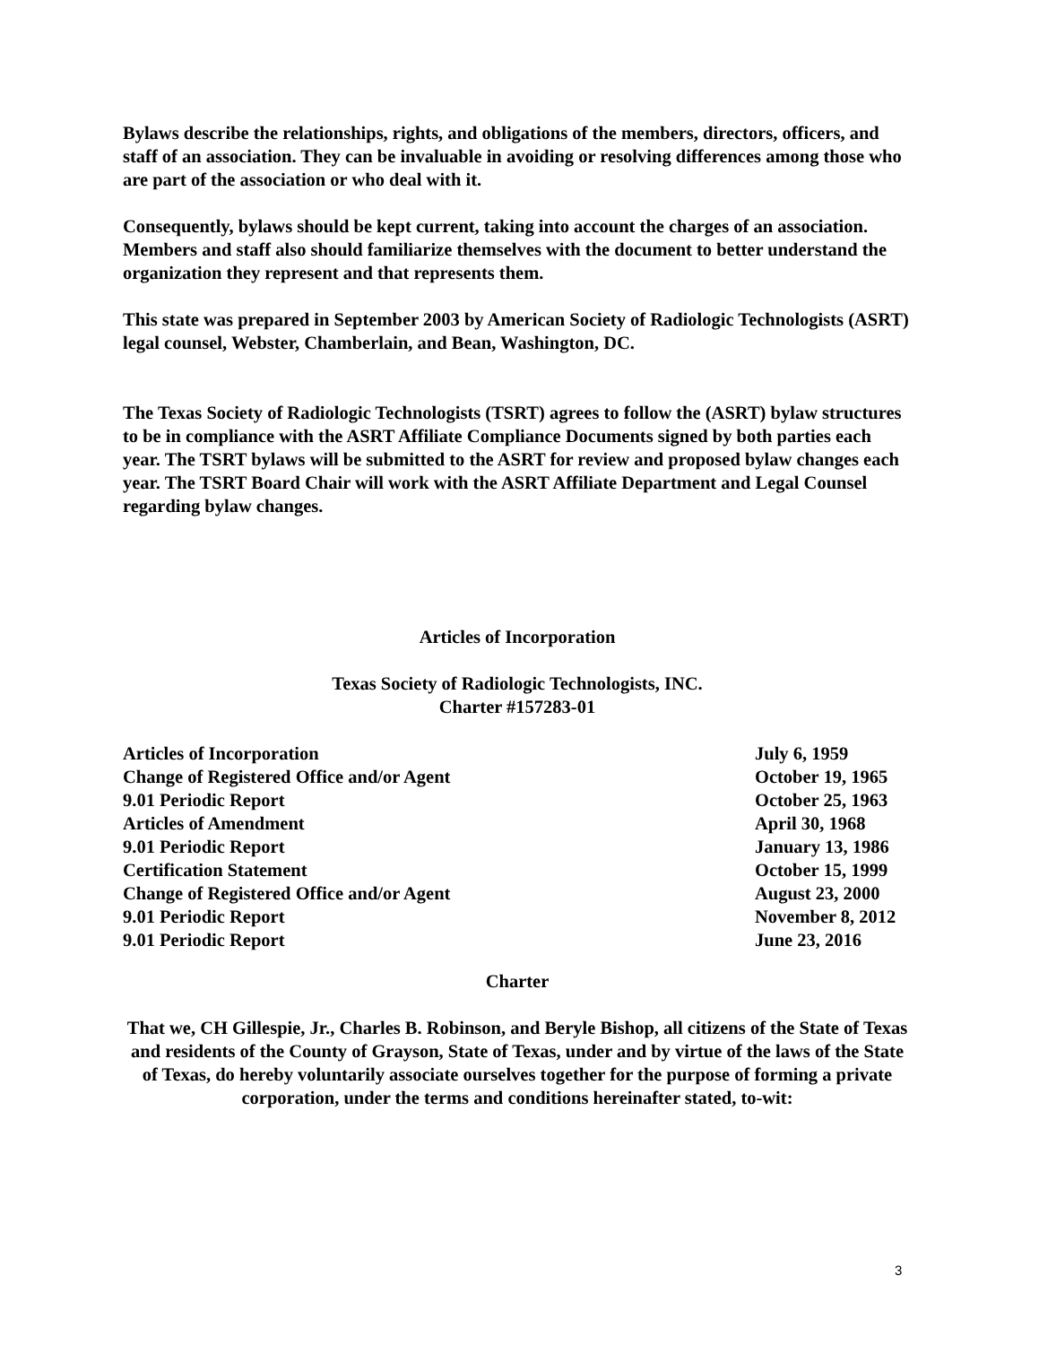Bylaws describe the relationships, rights, and obligations of the members, directors, officers, and staff of an association. They can be invaluable in avoiding or resolving differences among those who are part of the association or who deal with it.
Consequently, bylaws should be kept current, taking into account the charges of an association. Members and staff also should familiarize themselves with the document to better understand the organization they represent and that represents them.
This state was prepared in September 2003 by American Society of Radiologic Technologists (ASRT) legal counsel, Webster, Chamberlain, and Bean, Washington, DC.
The Texas Society of Radiologic Technologists (TSRT) agrees to follow the (ASRT) bylaw structures to be in compliance with the ASRT Affiliate Compliance Documents signed by both parties each year. The TSRT bylaws will be submitted to the ASRT for review and proposed bylaw changes each year. The TSRT Board Chair will work with the ASRT Affiliate Department and Legal Counsel regarding bylaw changes.
Articles of Incorporation
Texas Society of Radiologic Technologists, INC.
Charter #157283-01
| Articles of Incorporation | July 6, 1959 |
| Change of Registered Office and/or Agent | October 19, 1965 |
| 9.01 Periodic Report | October 25, 1963 |
| Articles of Amendment | April 30, 1968 |
| 9.01 Periodic Report | January 13, 1986 |
| Certification Statement | October 15, 1999 |
| Change of Registered Office and/or Agent | August 23, 2000 |
| 9.01 Periodic Report | November 8, 2012 |
| 9.01 Periodic Report | June 23, 2016 |
Charter
That we, CH Gillespie, Jr., Charles B. Robinson, and Beryle Bishop, all citizens of the State of Texas and residents of the County of Grayson, State of Texas, under and by virtue of the laws of the State of Texas, do hereby voluntarily associate ourselves together for the purpose of forming a private corporation, under the terms and conditions hereinafter stated, to-wit:
3